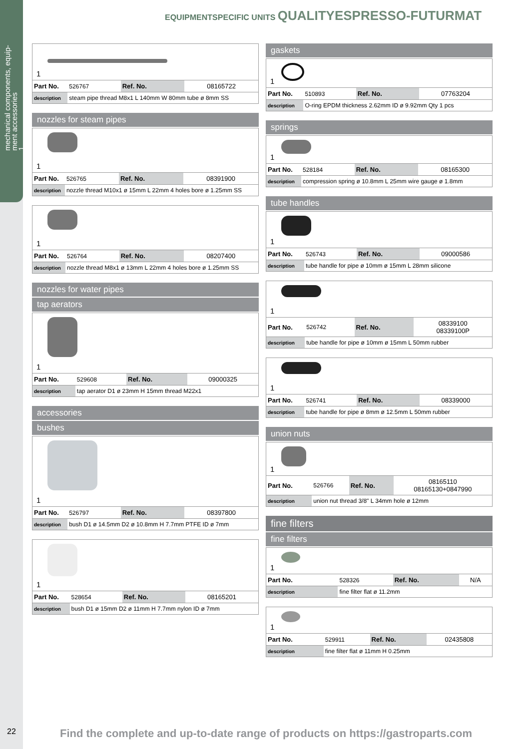mechanical components, equip-
ment accessories
1
EQUIPMENTSPECIFIC UNITS QUALITYESPRESSO-FUTURMAT
1
| Part No. | 526767 | Ref. No. | 08165722 |
| description | steam pipe thread M8x1 L 140mm W 80mm tube ø 8mm SS | | |
nozzles for steam pipes
1
| Part No. | 526765 | Ref. No. | 08391900 |
| description | nozzle thread M10x1 ø 15mm L 22mm 4 holes bore ø 1.25mm SS | | |
1
| Part No. | 526764 | Ref. No. | 08207400 |
| description | nozzle thread M8x1 ø 13mm L 22mm 4 holes bore ø 1.25mm SS | | |
nozzles for water pipes
tap aerators
1
| Part No. | 529608 | Ref. No. | 09000325 |
| description | tap aerator D1 ø 23mm H 15mm thread M22x1 | | |
accessories
bushes
1
| Part No. | 526797 | Ref. No. | 08397800 |
| description | bush D1 ø 14.5mm D2 ø 10.8mm H 7.7mm PTFE ID ø 7mm | | |
1
| Part No. | 528654 | Ref. No. | 08165201 |
| description | bush D1 ø 15mm D2 ø 11mm H 7.7mm nylon ID ø 7mm | | |
gaskets
1
| Part No. | 510893 | Ref. No. | 07763204 |
| description | O-ring EPDM thickness 2.62mm ID ø 9.92mm Qty 1 pcs | | |
springs
1
| Part No. | 528184 | Ref. No. | 08165300 |
| description | compression spring ø 10.8mm L 25mm wire gauge ø 1.8mm | | |
tube handles
1
| Part No. | 526743 | Ref. No. | 09000586 |
| description | tube handle for pipe ø 10mm ø 15mm L 28mm silicone | | |
1
| Part No. | 526742 | Ref. No. | 08339100 08339100P |
| description | tube handle for pipe ø 10mm ø 15mm L 50mm rubber | | |
1
| Part No. | 526741 | Ref. No. | 08339000 |
| description | tube handle for pipe ø 8mm ø 12.5mm L 50mm rubber | | |
union nuts
1
| Part No. | 526766 | Ref. No. | 08165110 08165130+0847990 |
| description | union nut thread 3/8" L 34mm hole ø 12mm | | |
fine filters
fine filters
1
| Part No. | 528326 | Ref. No. | N/A |
| description | fine filter flat ø 11.2mm | | |
1
| Part No. | 529911 | Ref. No. | 02435808 |
| description | fine filter flat ø 11mm H 0.25mm | | |
22
Find the complete and up-to-date range of products on https://gastroparts.com